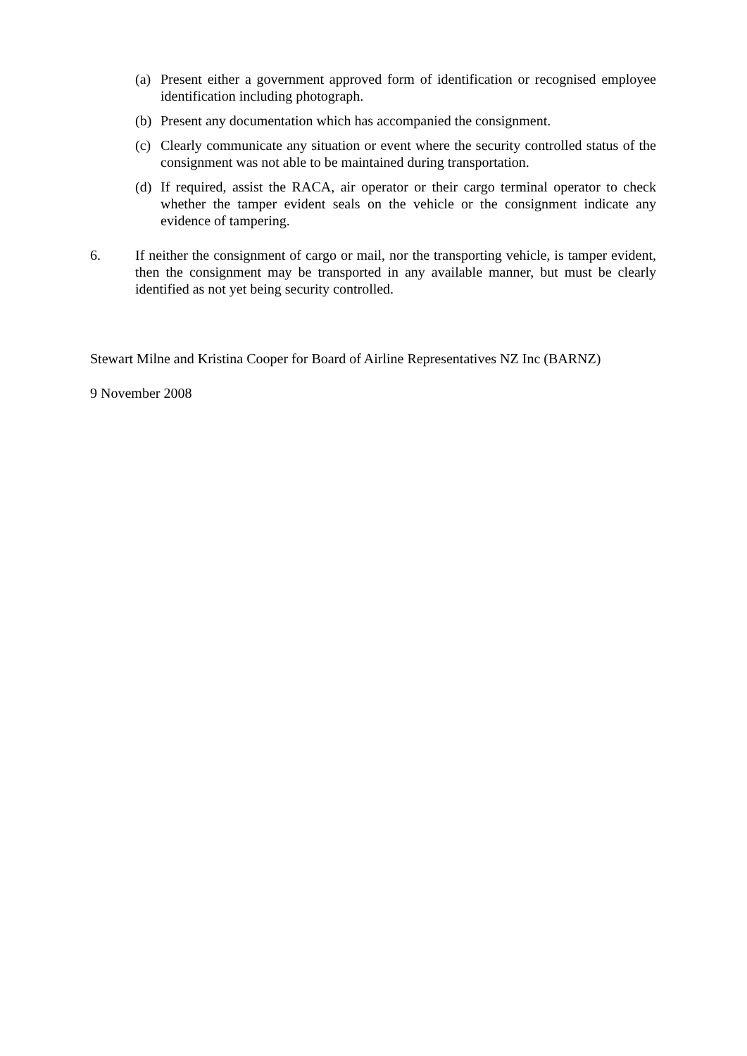(a) Present either a government approved form of identification or recognised employee identification including photograph.
(b) Present any documentation which has accompanied the consignment.
(c) Clearly communicate any situation or event where the security controlled status of the consignment was not able to be maintained during transportation.
(d) If required, assist the RACA, air operator or their cargo terminal operator to check whether the tamper evident seals on the vehicle or the consignment indicate any evidence of tampering.
6. If neither the consignment of cargo or mail, nor the transporting vehicle, is tamper evident, then the consignment may be transported in any available manner, but must be clearly identified as not yet being security controlled.
Stewart Milne and Kristina Cooper for Board of Airline Representatives NZ Inc (BARNZ)
9 November 2008